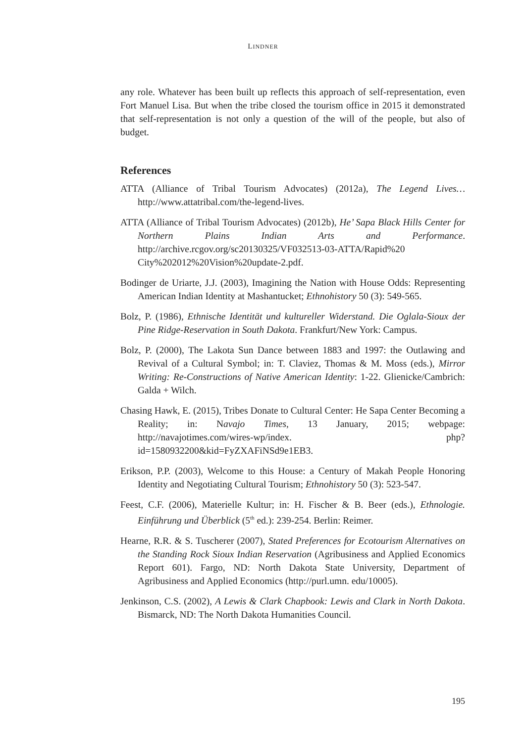LINDNER
any role. Whatever has been built up reflects this approach of self-representation, even Fort Manuel Lisa. But when the tribe closed the tourism office in 2015 it demonstrated that self-representation is not only a question of the will of the people, but also of budget.
References
ATTA (Alliance of Tribal Tourism Advocates) (2012a), The Legend Lives… http://www.attatribal.com/the-legend-lives.
ATTA (Alliance of Tribal Tourism Advocates) (2012b), He’ Sapa Black Hills Center for Northern Plains Indian Arts and Performance. http://archive.rcgov.org/sc20130325/VF032513-03-ATTA/Rapid%20 City%202012%20Vision%20update-2.pdf.
Bodinger de Uriarte, J.J. (2003), Imagining the Nation with House Odds: Representing American Indian Identity at Mashantucket; Ethnohistory 50 (3): 549-565.
Bolz, P. (1986), Ethnische Identität und kultureller Widerstand. Die Oglala-Sioux der Pine Ridge-Reservation in South Dakota. Frankfurt/New York: Campus.
Bolz, P. (2000), The Lakota Sun Dance between 1883 and 1997: the Outlawing and Revival of a Cultural Symbol; in: T. Claviez, Thomas & M. Moss (eds.), Mirror Writing: Re-Constructions of Native American Identity: 1-22. Glienicke/Cambrich: Galda + Wilch.
Chasing Hawk, E. (2015), Tribes Donate to Cultural Center: He Sapa Center Becoming a Reality; in: Navajo Times, 13 January, 2015; webpage: http://navajotimes.com/wires-wp/index. php?id=1580932200&kid=FyZXAFiNSd9e1EB3.
Erikson, P.P. (2003), Welcome to this House: a Century of Makah People Honoring Identity and Negotiating Cultural Tourism; Ethnohistory 50 (3): 523-547.
Feest, C.F. (2006), Materielle Kultur; in: H. Fischer & B. Beer (eds.), Ethnologie. Einführung und Überblick (5<sup>th</sup> ed.): 239-254. Berlin: Reimer.
Hearne, R.R. & S. Tuscherer (2007), Stated Preferences for Ecotourism Alternatives on the Standing Rock Sioux Indian Reservation (Agribusiness and Applied Economics Report 601). Fargo, ND: North Dakota State University, Department of Agribusiness and Applied Economics (http://purl.umn. edu/10005).
Jenkinson, C.S. (2002), A Lewis & Clark Chapbook: Lewis and Clark in North Dakota. Bismarck, ND: The North Dakota Humanities Council.
195